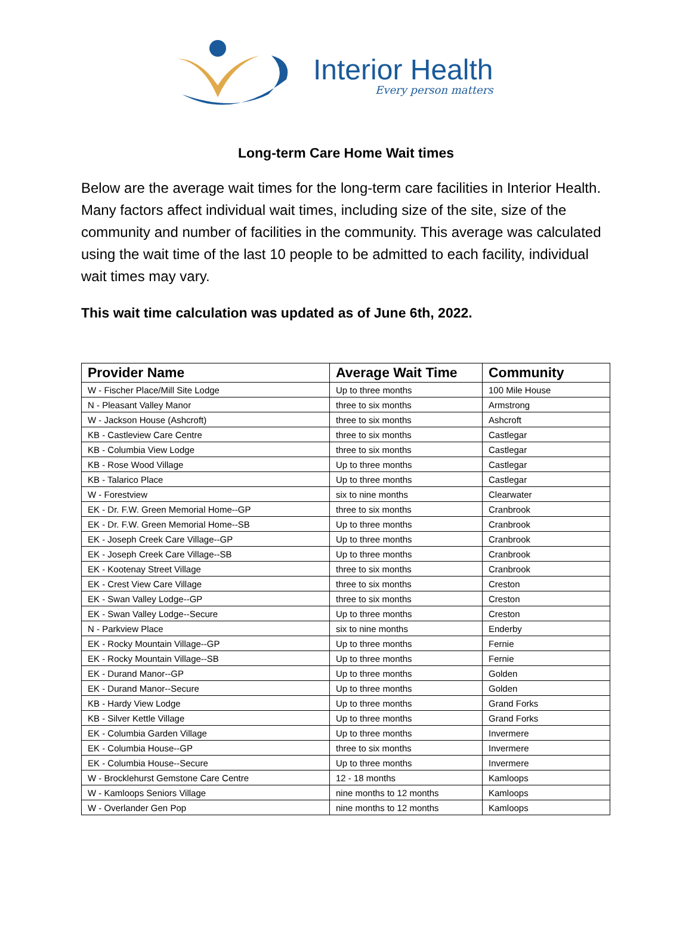Interior Health
Every person matters
Long-term Care Home Wait times
Below are the average wait times for the long-term care facilities in Interior Health. Many factors affect individual wait times, including size of the site, size of the community and number of facilities in the community. This average was calculated using the wait time of the last 10 people to be admitted to each facility, individual wait times may vary.
This wait time calculation was updated as of June 6th, 2022.
| Provider Name | Average Wait Time | Community |
| --- | --- | --- |
| W - Fischer Place/Mill Site Lodge | Up to three months | 100 Mile House |
| N - Pleasant Valley Manor | three to six months | Armstrong |
| W - Jackson House (Ashcroft) | three to six months | Ashcroft |
| KB - Castleview Care Centre | three to six months | Castlegar |
| KB - Columbia View Lodge | three to six months | Castlegar |
| KB - Rose Wood Village | Up to three months | Castlegar |
| KB - Talarico Place | Up to three months | Castlegar |
| W - Forestview | six to nine months | Clearwater |
| EK - Dr. F.W. Green Memorial Home--GP | three to six months | Cranbrook |
| EK - Dr. F.W. Green Memorial Home--SB | Up to three months | Cranbrook |
| EK - Joseph Creek Care Village--GP | Up to three months | Cranbrook |
| EK - Joseph Creek Care Village--SB | Up to three months | Cranbrook |
| EK - Kootenay Street Village | three to six months | Cranbrook |
| EK - Crest View Care Village | three to six months | Creston |
| EK - Swan Valley Lodge--GP | three to six months | Creston |
| EK - Swan Valley Lodge--Secure | Up to three months | Creston |
| N - Parkview Place | six to nine months | Enderby |
| EK - Rocky Mountain Village--GP | Up to three months | Fernie |
| EK - Rocky Mountain Village--SB | Up to three months | Fernie |
| EK - Durand Manor--GP | Up to three months | Golden |
| EK - Durand Manor--Secure | Up to three months | Golden |
| KB - Hardy View Lodge | Up to three months | Grand Forks |
| KB - Silver Kettle Village | Up to three months | Grand Forks |
| EK - Columbia Garden Village | Up to three months | Invermere |
| EK - Columbia House--GP | three to six months | Invermere |
| EK - Columbia House--Secure | Up to three months | Invermere |
| W - Brocklehurst Gemstone Care Centre | 12 - 18 months | Kamloops |
| W - Kamloops Seniors Village | nine months to 12 months | Kamloops |
| W - Overlander Gen Pop | nine months to 12 months | Kamloops |